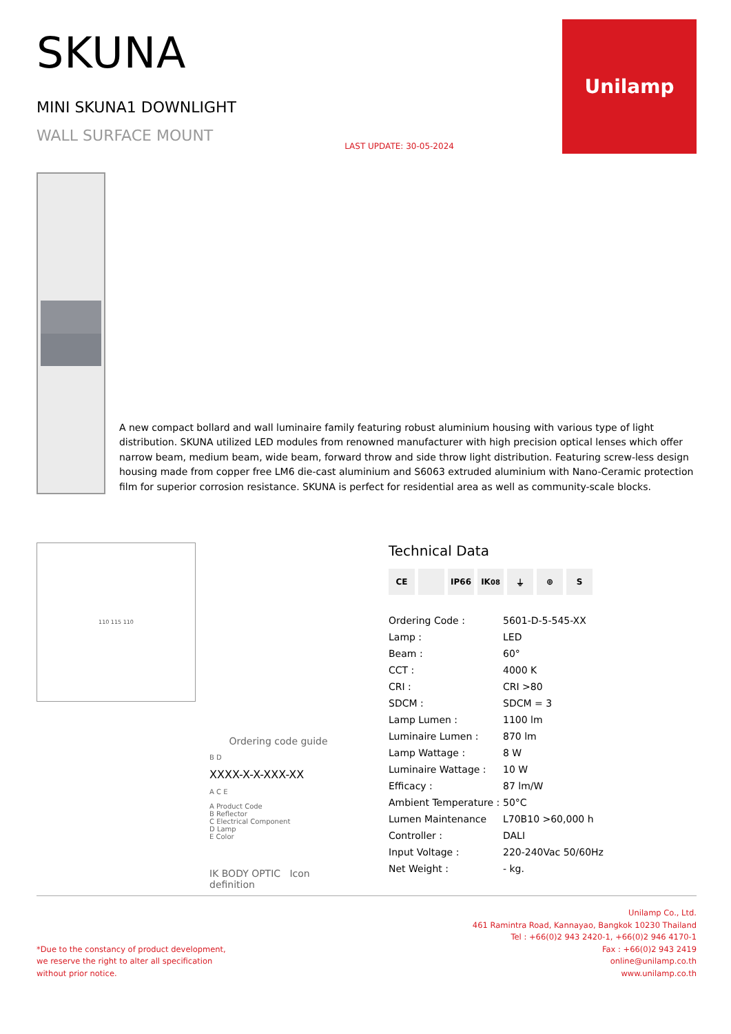SKUNA
MINI SKUNA1 DOWNLIGHT
WALL SURFACE MOUNT
LAST UPDATE: 30-05-2024
Unilamp
A new compact bollard and wall luminaire family featuring robust aluminium housing with various type of light distribution. SKUNA utilized LED modules from renowned manufacturer with high precision optical lenses which offer narrow beam, medium beam, wide beam, forward throw and side throw light distribution. Featuring screw-less design housing made from copper free LM6 die-cast aluminium and S6063 extruded aluminium with Nano-Ceramic protection film for superior corrosion resistance. SKUNA is perfect for residential area as well as community-scale blocks.
110 115 110
Ordering code guide
B D
XXXX-X-X-XXX-XX
A C E
A Product Code
B Reflector
C Electrical Component
D Lamp
E Color
IK BODY OPTIC Icon definition
Technical Data
CE IP66 IK<sup>08</sup> ⏚ ⊕ S
| Ordering Code : | 5601-D-5-545-XX |
| Lamp : | LED |
| Beam : | 60° |
| CCT : | 4000 K |
| CRI : | CRI >80 |
| SDCM : | SDCM = 3 |
| Lamp Lumen : | 1100 lm |
| Luminaire Lumen : | 870 lm |
| Lamp Wattage : | 8 W |
| Luminaire Wattage : | 10 W |
| Efficacy : | 87 lm/W |
| Ambient Temperature : | 50°C |
| Lumen Maintenance | L70B10 >60,000 h |
| Controller : | DALI |
| Input Voltage : | 220-240Vac 50/60Hz |
| Net Weight : | - kg. |
*Due to the constancy of product development,
we reserve the right to alter all specification
without prior notice.
Unilamp Co., Ltd.
461 Ramintra Road, Kannayao, Bangkok 10230 Thailand
Tel : +66(0)2 943 2420-1, +66(0)2 946 4170-1
Fax : +66(0)2 943 2419
online@unilamp.co.th
www.unilamp.co.th